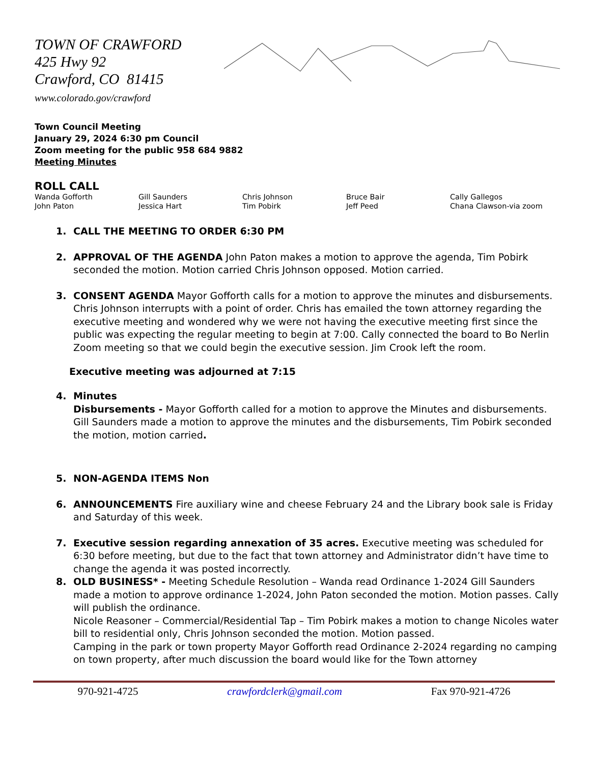TOWN OF CRAWFORD
425 Hwy 92
Crawford, CO 81415
www.colorado.gov/crawford
Town Council Meeting
January 29, 2024 6:30 pm Council
Zoom meeting for the public 958 684 9882
Meeting Minutes
ROLL CALL
Wanda Gofforth Gill Saunders Chris Johnson Bruce Bair Cally Gallegos John Paton Jessica Hart Tim Pobirk Jeff Peed Chana Clawson-via zoom
1. CALL THE MEETING TO ORDER 6:30 PM
2. APPROVAL OF THE AGENDA John Paton makes a motion to approve the agenda, Tim Pobirk seconded the motion. Motion carried Chris Johnson opposed. Motion carried.
3. CONSENT AGENDA Mayor Gofforth calls for a motion to approve the minutes and disbursements. Chris Johnson interrupts with a point of order. Chris has emailed the town attorney regarding the executive meeting and wondered why we were not having the executive meeting first since the public was expecting the regular meeting to begin at 7:00. Cally connected the board to Bo Nerlin Zoom meeting so that we could begin the executive session. Jim Crook left the room.
Executive meeting was adjourned at 7:15
4. Minutes
Disbursements - Mayor Gofforth called for a motion to approve the Minutes and disbursements. Gill Saunders made a motion to approve the minutes and the disbursements, Tim Pobirk seconded the motion, motion carried.
5. NON-AGENDA ITEMS Non
6. ANNOUNCEMENTS Fire auxiliary wine and cheese February 24 and the Library book sale is Friday and Saturday of this week.
7. Executive session regarding annexation of 35 acres. Executive meeting was scheduled for 6:30 before meeting, but due to the fact that town attorney and Administrator didn’t have time to change the agenda it was posted incorrectly.
8. OLD BUSINESS* - Meeting Schedule Resolution – Wanda read Ordinance 1-2024 Gill Saunders made a motion to approve ordinance 1-2024, John Paton seconded the motion. Motion passes. Cally will publish the ordinance.
Nicole Reasoner – Commercial/Residential Tap – Tim Pobirk makes a motion to change Nicoles water bill to residential only, Chris Johnson seconded the motion. Motion passed.
Camping in the park or town property Mayor Gofforth read Ordinance 2-2024 regarding no camping on town property, after much discussion the board would like for the Town attorney
970-921-4725 crawfordclerk@gmail.com Fax 970-921-4726